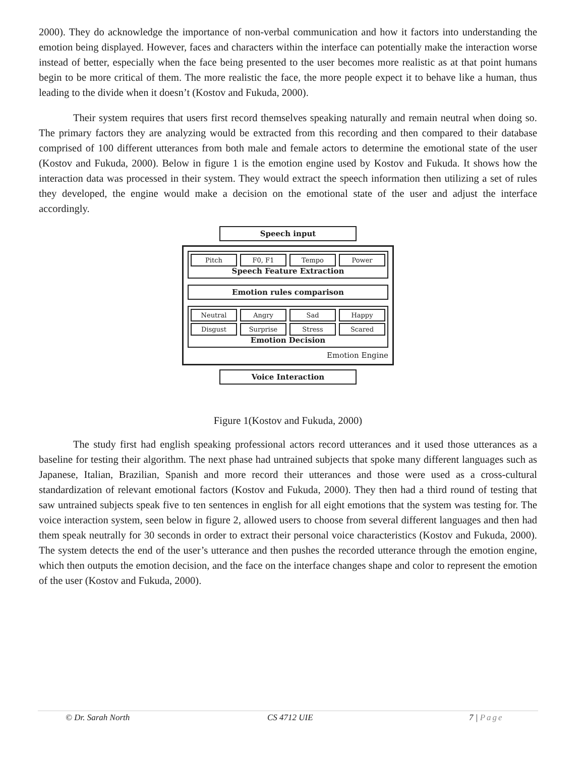2000). They do acknowledge the importance of non-verbal communication and how it factors into understanding the emotion being displayed. However, faces and characters within the interface can potentially make the interaction worse instead of better, especially when the face being presented to the user becomes more realistic as at that point humans begin to be more critical of them. The more realistic the face, the more people expect it to behave like a human, thus leading to the divide when it doesn’t (Kostov and Fukuda, 2000).
Their system requires that users first record themselves speaking naturally and remain neutral when doing so. The primary factors they are analyzing would be extracted from this recording and then compared to their database comprised of 100 different utterances from both male and female actors to determine the emotional state of the user (Kostov and Fukuda, 2000). Below in figure 1 is the emotion engine used by Kostov and Fukuda. It shows how the interaction data was processed in their system. They would extract the speech information then utilizing a set of rules they developed, the engine would make a decision on the emotional state of the user and adjust the interface accordingly.
Speech input
Pitch F0, F1 Tempo Power
Speech Feature Extraction
Emotion rules comparison
Neutral Angry Sad Happy
Disgust Surprise Stress Scared
Emotion Decision
Emotion Engine
Voice Interaction
Figure 1(Kostov and Fukuda, 2000)
The study first had english speaking professional actors record utterances and it used those utterances as a baseline for testing their algorithm. The next phase had untrained subjects that spoke many different languages such as Japanese, Italian, Brazilian, Spanish and more record their utterances and those were used as a cross-cultural standardization of relevant emotional factors (Kostov and Fukuda, 2000). They then had a third round of testing that saw untrained subjects speak five to ten sentences in english for all eight emotions that the system was testing for. The voice interaction system, seen below in figure 2, allowed users to choose from several different languages and then had them speak neutrally for 30 seconds in order to extract their personal voice characteristics (Kostov and Fukuda, 2000). The system detects the end of the user’s utterance and then pushes the recorded utterance through the emotion engine, which then outputs the emotion decision, and the face on the interface changes shape and color to represent the emotion of the user (Kostov and Fukuda, 2000).
© Dr. Sarah North CS 4712 UIE 7 | Page